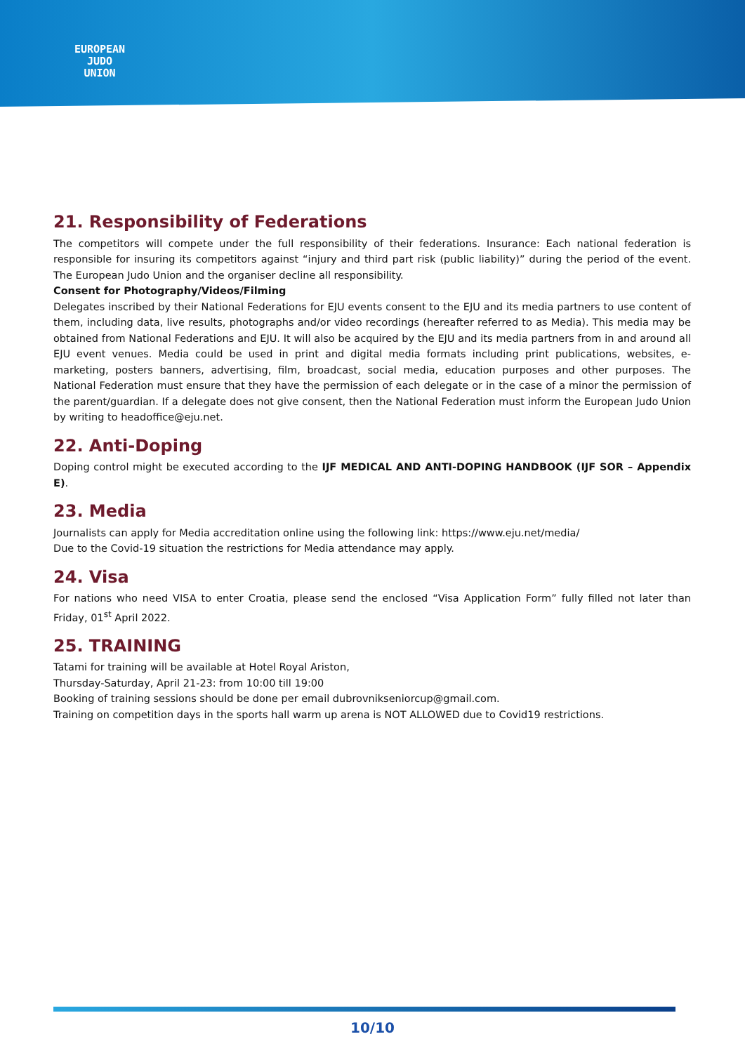EUROPEAN
JUDO
UNION
21. Responsibility of Federations
The competitors will compete under the full responsibility of their federations. Insurance: Each national federation is responsible for insuring its competitors against “injury and third part risk (public liability)” during the period of the event. The European Judo Union and the organiser decline all responsibility.
Consent for Photography/Videos/Filming
Delegates inscribed by their National Federations for EJU events consent to the EJU and its media partners to use content of them, including data, live results, photographs and/or video recordings (hereafter referred to as Media). This media may be obtained from National Federations and EJU. It will also be acquired by the EJU and its media partners from in and around all EJU event venues. Media could be used in print and digital media formats including print publications, websites, e-marketing, posters banners, advertising, film, broadcast, social media, education purposes and other purposes. The National Federation must ensure that they have the permission of each delegate or in the case of a minor the permission of the parent/guardian. If a delegate does not give consent, then the National Federation must inform the European Judo Union by writing to headoffice@eju.net.
22. Anti-Doping
Doping control might be executed according to the IJF MEDICAL AND ANTI-DOPING HANDBOOK (IJF SOR – Appendix E).
23. Media
Journalists can apply for Media accreditation online using the following link: https://www.eju.net/media/
Due to the Covid-19 situation the restrictions for Media attendance may apply.
24. Visa
For nations who need VISA to enter Croatia, please send the enclosed “Visa Application Form” fully filled not later than Friday, 01<sup>st</sup> April 2022.
25. TRAINING
Tatami for training will be available at Hotel Royal Ariston,
Thursday-Saturday, April 21-23: from 10:00 till 19:00
Booking of training sessions should be done per email dubrovnikseniorcup@gmail.com.
Training on competition days in the sports hall warm up arena is NOT ALLOWED due to Covid19 restrictions.
10/10